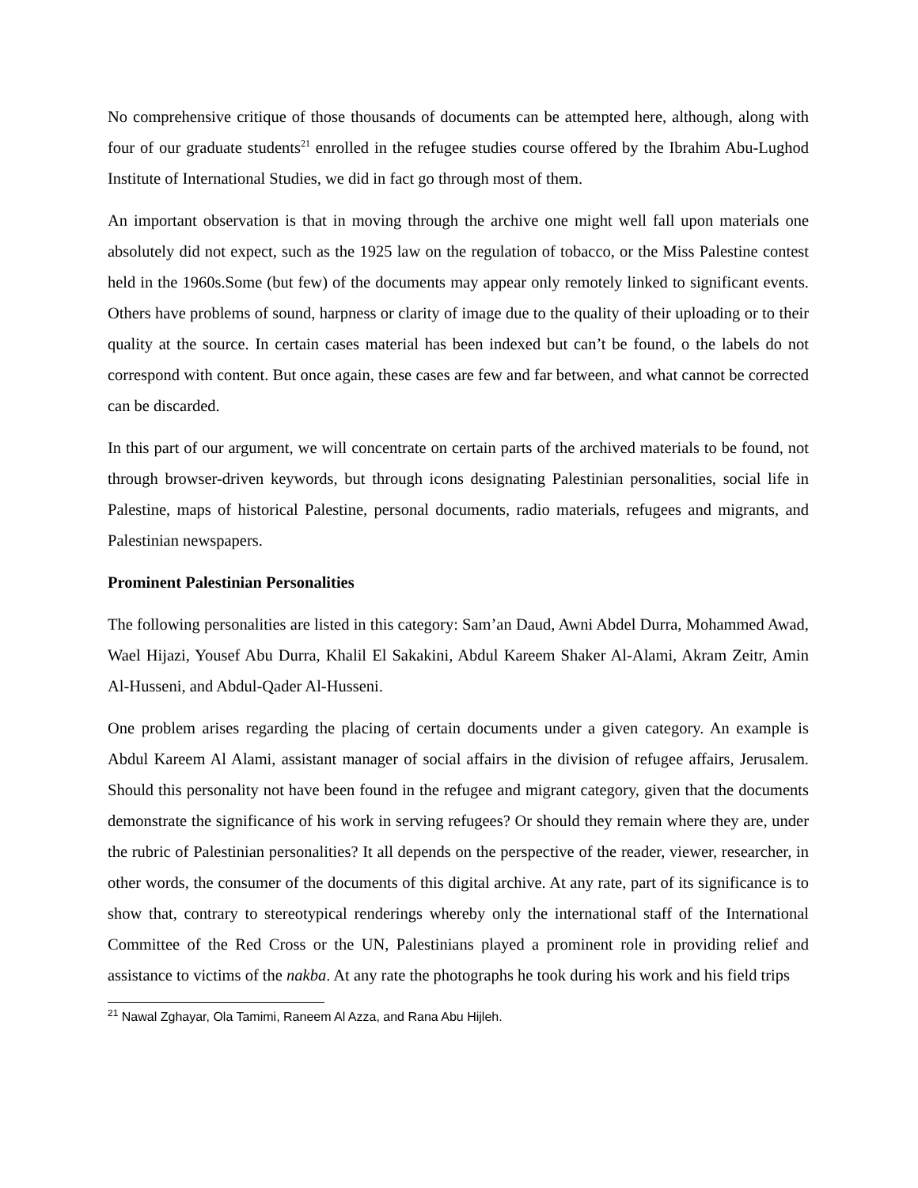No comprehensive critique of those thousands of documents can be attempted here, although, along with four of our graduate students<sup>21</sup> enrolled in the refugee studies course offered by the Ibrahim Abu-Lughod Institute of International Studies, we did in fact go through most of them.
An important observation is that in moving through the archive one might well fall upon materials one absolutely did not expect, such as the 1925 law on the regulation of tobacco, or the Miss Palestine contest held in the 1960s.Some (but few) of the documents may appear only remotely linked to significant events. Others have problems of sound, harpness or clarity of image due to the quality of their uploading or to their quality at the source. In certain cases material has been indexed but can’t be found, o the labels do not correspond with content. But once again, these cases are few and far between, and what cannot be corrected can be discarded.
In this part of our argument, we will concentrate on certain parts of the archived materials to be found, not through browser-driven keywords, but through icons designating Palestinian personalities, social life in Palestine, maps of historical Palestine, personal documents, radio materials, refugees and migrants, and Palestinian newspapers.
Prominent Palestinian Personalities
The following personalities are listed in this category: Sam’an Daud, Awni Abdel Durra, Mohammed Awad, Wael Hijazi, Yousef Abu Durra, Khalil El Sakakini, Abdul Kareem Shaker Al-Alami, Akram Zeitr, Amin Al-Husseni, and Abdul-Qader Al-Husseni.
One problem arises regarding the placing of certain documents under a given category. An example is Abdul Kareem Al Alami, assistant manager of social affairs in the division of refugee affairs, Jerusalem. Should this personality not have been found in the refugee and migrant category, given that the documents demonstrate the significance of his work in serving refugees? Or should they remain where they are, under the rubric of Palestinian personalities? It all depends on the perspective of the reader, viewer, researcher, in other words, the consumer of the documents of this digital archive. At any rate, part of its significance is to show that, contrary to stereotypical renderings whereby only the international staff of the International Committee of the Red Cross or the UN, Palestinians played a prominent role in providing relief and assistance to victims of the nakba. At any rate the photographs he took during his work and his field trips
<sup>21</sup> Nawal Zghayar, Ola Tamimi, Raneem Al Azza, and Rana Abu Hijleh.